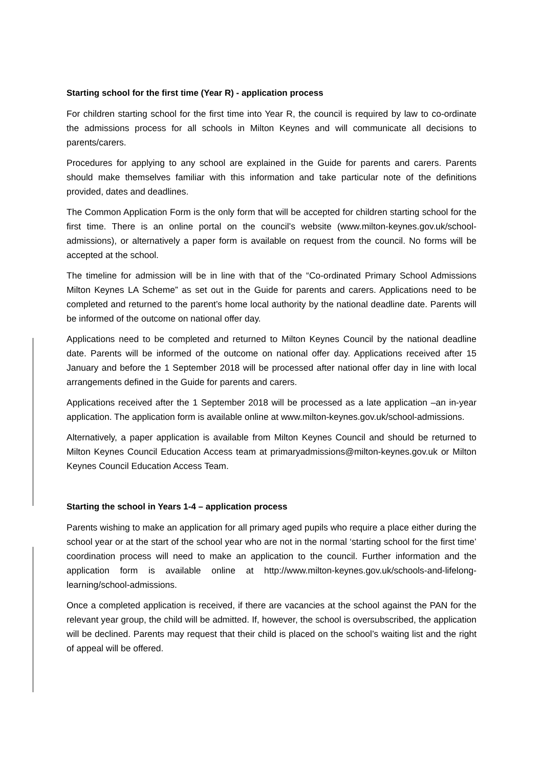Starting school for the first time (Year R) - application process
For children starting school for the first time into Year R, the council is required by law to co-ordinate the admissions process for all schools in Milton Keynes and will communicate all decisions to parents/carers.
Procedures for applying to any school are explained in the Guide for parents and carers. Parents should make themselves familiar with this information and take particular note of the definitions provided, dates and deadlines.
The Common Application Form is the only form that will be accepted for children starting school for the first time. There is an online portal on the council’s website (www.milton-keynes.gov.uk/school-admissions), or alternatively a paper form is available on request from the council. No forms will be accepted at the school.
The timeline for admission will be in line with that of the “Co-ordinated Primary School Admissions Milton Keynes LA Scheme” as set out in the Guide for parents and carers. Applications need to be completed and returned to the parent’s home local authority by the national deadline date. Parents will be informed of the outcome on national offer day.
Applications need to be completed and returned to Milton Keynes Council by the national deadline date. Parents will be informed of the outcome on national offer day. Applications received after 15 January and before the 1 September 2018 will be processed after national offer day in line with local arrangements defined in the Guide for parents and carers.
Applications received after the 1 September 2018 will be processed as a late application –an in-year application. The application form is available online at www.milton-keynes.gov.uk/school-admissions.
Alternatively, a paper application is available from Milton Keynes Council and should be returned to Milton Keynes Council Education Access team at primaryadmissions@milton-keynes.gov.uk or Milton Keynes Council Education Access Team.
Starting the school in Years 1-4 – application process
Parents wishing to make an application for all primary aged pupils who require a place either during the school year or at the start of the school year who are not in the normal ‘starting school for the first time’ coordination process will need to make an application to the council. Further information and the application form is available online at http://www.milton-keynes.gov.uk/schools-and-lifelong-learning/school-admissions.
Once a completed application is received, if there are vacancies at the school against the PAN for the relevant year group, the child will be admitted. If, however, the school is oversubscribed, the application will be declined. Parents may request that their child is placed on the school’s waiting list and the right of appeal will be offered.